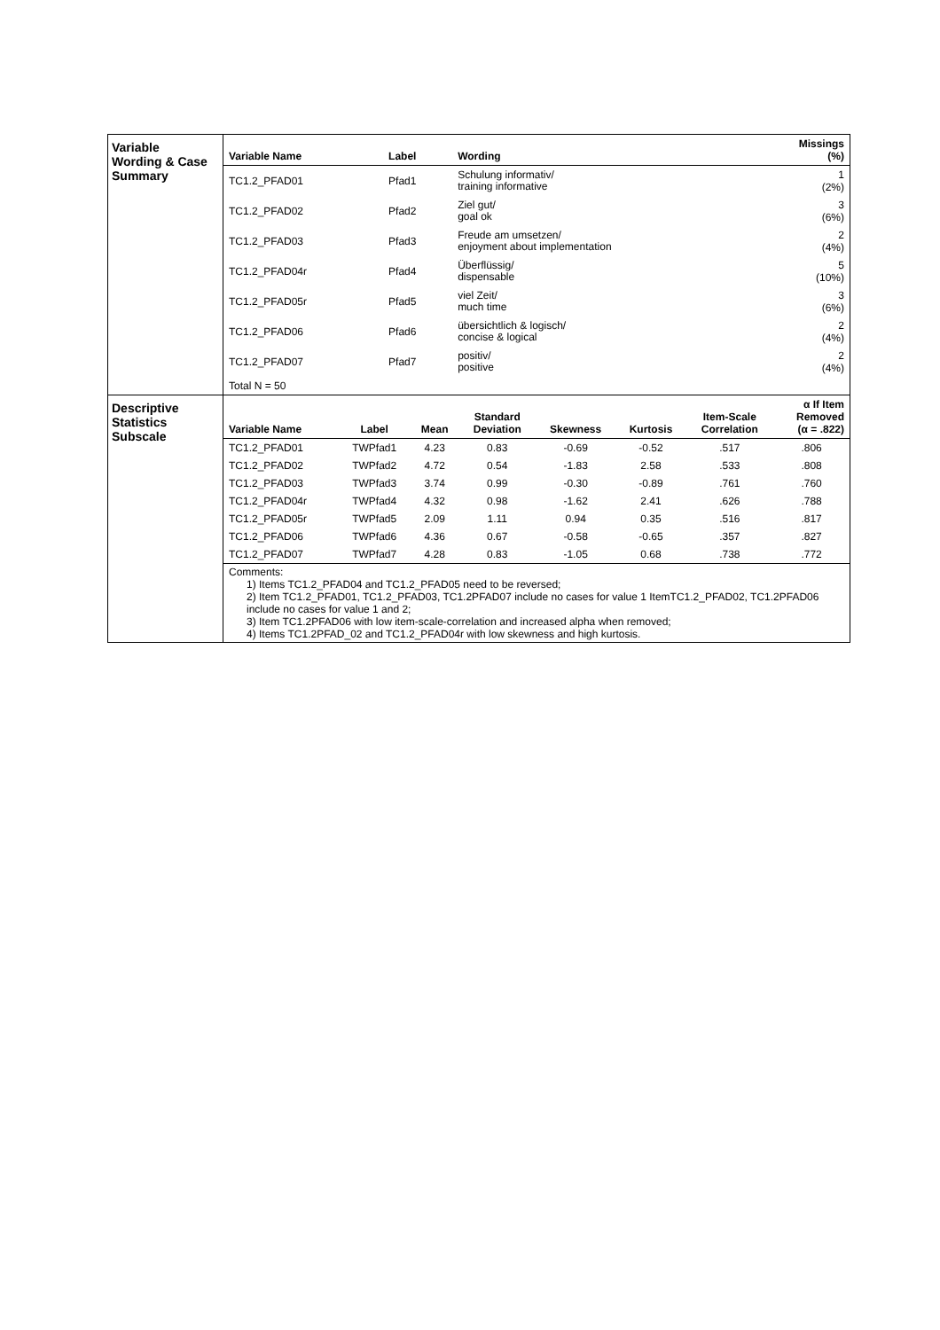| Variable Wording & Case Summary | / Variable Name / Label / Wording / Missings (%) / / --- / --- / --- / --- / / TC1.2_PFAD01 / Pfad1 / Schulung informativ/ training informative / 1 (2%) / / TC1.2_PFAD02 / Pfad2 / Ziel gut/ goal ok / 3 (6%) / / TC1.2_PFAD03 / Pfad3 / Freude am umsetzen/ enjoyment about implementation / 2 (4%) / / TC1.2_PFAD04r / Pfad4 / Überflüssig/ dispensable / 5 (10%) / / TC1.2_PFAD05r / Pfad5 / viel Zeit/ much time / 3 (6%) / / TC1.2_PFAD06 / Pfad6 / übersichtlich & logisch/ concise & logical / 2 (4%) / / TC1.2_PFAD07 / Pfad7 / positiv/ positive / 2 (4%) / / Total N = 50 / / / / |
| Descriptive Statistics Subscale | / Variable Name / Label / Mean / Standard Deviation / Skewness / Kurtosis / Item-Scale Correlation / α If Item Removed (α = .822) / / --- / --- / --- / --- / --- / --- / --- / --- / / TC1.2_PFAD01 / TWPfad1 / 4.23 / 0.83 / -0.69 / -0.52 / .517 / .806 / / TC1.2_PFAD02 / TWPfad2 / 4.72 / 0.54 / -1.83 / 2.58 / .533 / .808 / / TC1.2_PFAD03 / TWPfad3 / 3.74 / 0.99 / -0.30 / -0.89 / .761 / .760 / / TC1.2_PFAD04r / TWPfad4 / 4.32 / 0.98 / -1.62 / 2.41 / .626 / .788 / / TC1.2_PFAD05r / TWPfad5 / 2.09 / 1.11 / 0.94 / 0.35 / .516 / .817 / / TC1.2_PFAD06 / TWPfad6 / 4.36 / 0.67 / -0.58 / -0.65 / .357 / .827 / / TC1.2_PFAD07 / TWPfad7 / 4.28 / 0.83 / -1.05 / 0.68 / .738 / .772 / Comments: 1) Items TC1.2_PFAD04 and TC1.2_PFAD05 need to be reversed; 2) Item TC1.2_PFAD01, TC1.2_PFAD03, TC1.2PFAD07 include no cases for value 1 ItemTC1.2_PFAD02, TC1.2PFAD06 include no cases for value 1 and 2; 3) Item TC1.2PFAD06 with low item-scale-correlation and increased alpha when removed; 4) Items TC1.2PFAD_02 and TC1.2_PFAD04r with low skewness and high kurtosis. |